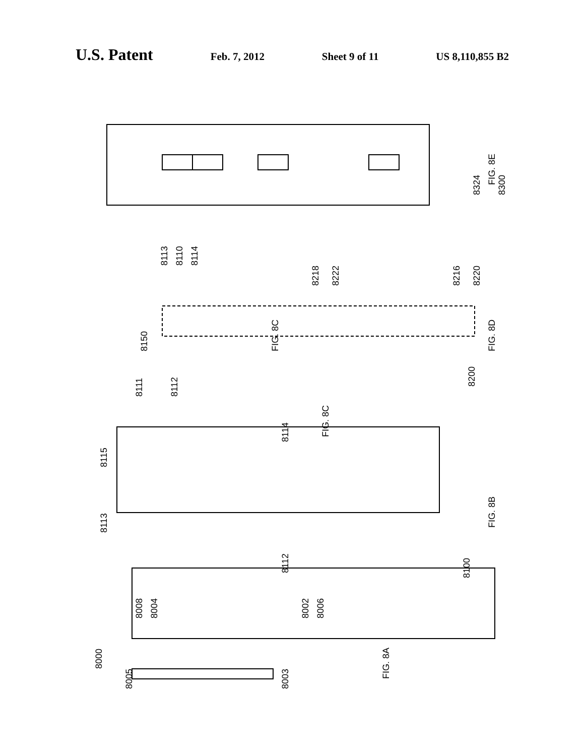U.S. Patent Feb. 7, 2012 Sheet 9 of 11 US 8,110,855 B2
FIG. 8E
8300
8324
8150
8111
8112
8113
8110
8114
FIG. 8C
8218
8222
8216
8220
FIG. 8D
8200
8115
8113
8114
8112
FIG. 8C
FIG. 8B
8100
8008
8004
8002
8006
8000
8005
8003
FIG. 8A